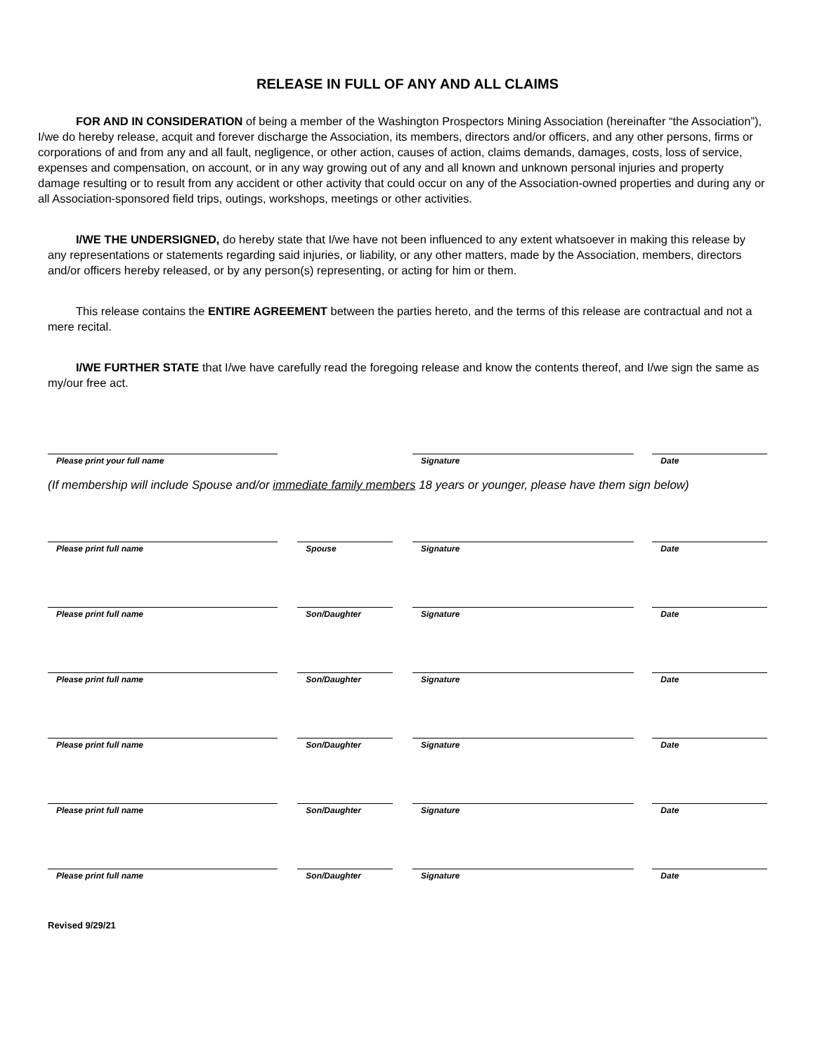RELEASE IN FULL OF ANY AND ALL CLAIMS
FOR AND IN CONSIDERATION of being a member of the Washington Prospectors Mining Association (hereinafter “the Association”), I/we do hereby release, acquit and forever discharge the Association, its members, directors and/or officers, and any other persons, firms or corporations of and from any and all fault, negligence, or other action, causes of action, claims demands, damages, costs, loss of service, expenses and compensation, on account, or in any way growing out of any and all known and unknown personal injuries and property damage resulting or to result from any accident or other activity that could occur on any of the Association-owned properties and during any or all Association-sponsored field trips, outings, workshops, meetings or other activities.
I/WE THE UNDERSIGNED, do hereby state that I/we have not been influenced to any extent whatsoever in making this release by any representations or statements regarding said injuries, or liability, or any other matters, made by the Association, members, directors and/or officers hereby released, or by any person(s) representing, or acting for him or them.
This release contains the ENTIRE AGREEMENT between the parties hereto, and the terms of this release are contractual and not a mere recital.
I/WE FURTHER STATE that I/we have carefully read the foregoing release and know the contents thereof, and I/we sign the same as my/our free act.
Please print your full name Signature Date
(If membership will include Spouse and/or immediate family members 18 years or younger, please have them sign below)
Please print full name Spouse Signature Date
Please print full name Son/Daughter Signature Date
Please print full name Son/Daughter Signature Date
Please print full name Son/Daughter Signature Date
Please print full name Son/Daughter Signature Date
Please print full name Son/Daughter Signature Date
Revised 9/29/21